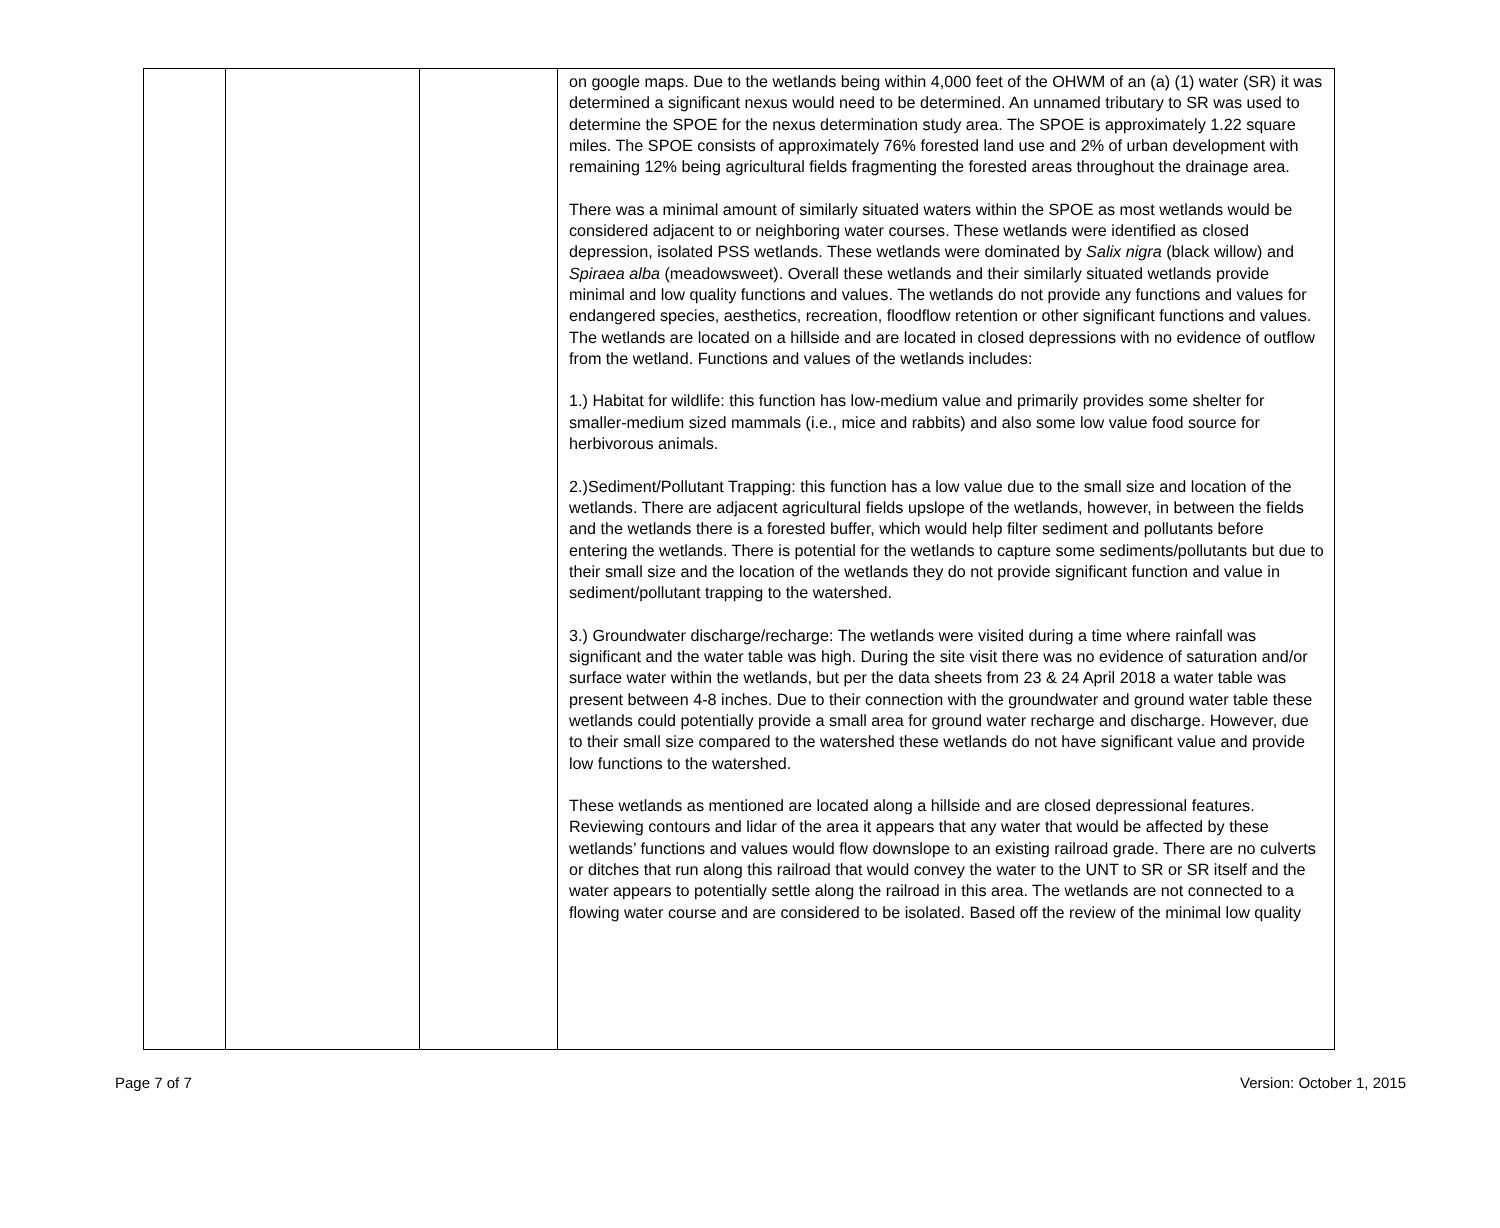| | | | on google maps. Due to the wetlands being within 4,000 feet of the OHWM of an (a) (1) water (SR) it was determined a significant nexus would need to be determined. An unnamed tributary to SR was used to determine the SPOE for the nexus determination study area. The SPOE is approximately 1.22 square miles. The SPOE consists of approximately 76% forested land use and 2% of urban development with remaining 12% being agricultural fields fragmenting the forested areas throughout the drainage area. There was a minimal amount of similarly situated waters within the SPOE as most wetlands would be considered adjacent to or neighboring water courses. These wetlands were identified as closed depression, isolated PSS wetlands. These wetlands were dominated by Salix nigra (black willow) and Spiraea alba (meadowsweet). Overall these wetlands and their similarly situated wetlands provide minimal and low quality functions and values. The wetlands do not provide any functions and values for endangered species, aesthetics, recreation, floodflow retention or other significant functions and values. The wetlands are located on a hillside and are located in closed depressions with no evidence of outflow from the wetland. Functions and values of the wetlands includes: 1.) Habitat for wildlife: this function has low-medium value and primarily provides some shelter for smaller-medium sized mammals (i.e., mice and rabbits) and also some low value food source for herbivorous animals. 2.)Sediment/Pollutant Trapping: this function has a low value due to the small size and location of the wetlands. There are adjacent agricultural fields upslope of the wetlands, however, in between the fields and the wetlands there is a forested buffer, which would help filter sediment and pollutants before entering the wetlands. There is potential for the wetlands to capture some sediments/pollutants but due to their small size and the location of the wetlands they do not provide significant function and value in sediment/pollutant trapping to the watershed. 3.) Groundwater discharge/recharge: The wetlands were visited during a time where rainfall was significant and the water table was high. During the site visit there was no evidence of saturation and/or surface water within the wetlands, but per the data sheets from 23 & 24 April 2018 a water table was present between 4-8 inches. Due to their connection with the groundwater and ground water table these wetlands could potentially provide a small area for ground water recharge and discharge. However, due to their small size compared to the watershed these wetlands do not have significant value and provide low functions to the watershed. These wetlands as mentioned are located along a hillside and are closed depressional features. Reviewing contours and lidar of the area it appears that any water that would be affected by these wetlands’ functions and values would flow downslope to an existing railroad grade. There are no culverts or ditches that run along this railroad that would convey the water to the UNT to SR or SR itself and the water appears to potentially settle along the railroad in this area. The wetlands are not connected to a flowing water course and are considered to be isolated. Based off the review of the minimal low quality |
Page 7 of 7 Version: October 1, 2015